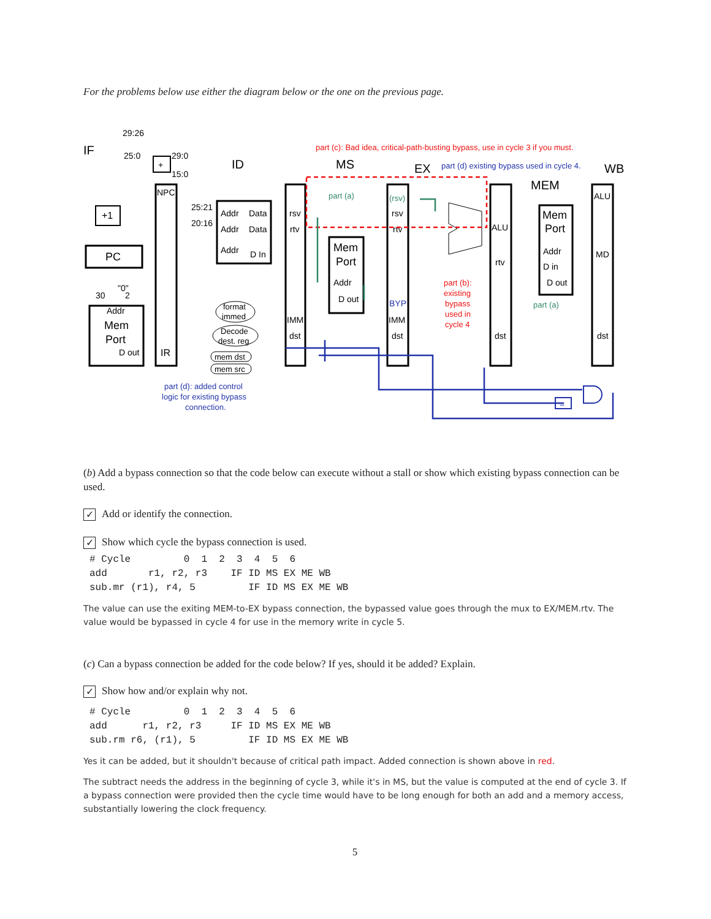For the problems below use either the diagram below or the one on the previous page.
IF
ID
MS
EX
MEM
WB
29:26
25:0
29:0
15:0
+
+1
PC
30
"0"
2
Addr
Mem
Port
D out
NPC
IR
25:21
20:16
Addr
Data
Addr
Data
Addr
D In
format
immed
Decode
dest. reg
mem dst
mem src
rsv
rtv
IMM
dst
Mem
Port
Addr
D out
rsv
rtv
BYP
IMM
dst
ALU
rtv
dst
Mem
Port
Addr
D in
D out
ALU
MD
dst
part (c): Bad idea, critical-path-busting bypass, use in cycle 3 if you must.
part (d) existing bypass used in cycle 4.
part (a)
(rsv)
part (a)
part (b):
existing
bypass
used in
cycle 4
part (d): added control
logic for existing bypass
connection.
=
(b) Add a bypass connection so that the code below can execute without a stall or show which existing bypass connection can be used.
✓ Add or identify the connection.
✓ Show which cycle the bypass connection is used.
# Cycle         0  1  2  3  4  5  6
add       r1, r2, r3    IF ID MS EX ME WB
sub.mr (r1), r4, 5         IF ID MS EX ME WB
The value can use the exiting MEM-to-EX bypass connection, the bypassed value goes through the mux to EX/MEM.rtv. The value would be bypassed in cycle 4 for use in the memory write in cycle 5.
(c) Can a bypass connection be added for the code below? If yes, should it be added? Explain.
✓ Show how and/or explain why not.
# Cycle         0  1  2  3  4  5  6
add      r1, r2, r3     IF ID MS EX ME WB
sub.rm r6, (r1), 5         IF ID MS EX ME WB
Yes it can be added, but it shouldn't because of critical path impact. Added connection is shown above in red.
The subtract needs the address in the beginning of cycle 3, while it's in MS, but the value is computed at the end of cycle 3. If a bypass connection were provided then the cycle time would have to be long enough for both an add and a memory access, substantially lowering the clock frequency.
5